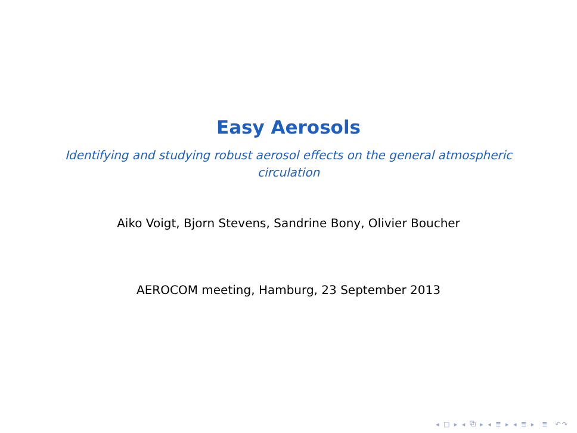Easy Aerosols
Identifying and studying robust aerosol effects on the general atmospheric circulation
Aiko Voigt, Bjorn Stevens, Sandrine Bony, Olivier Boucher
AEROCOM meeting, Hamburg, 23 September 2013
◂ □ ▸ ◂ ⧉ ▸ ◂ ≣ ▸ ◂ ≣ ▸ ≣ ↶↷